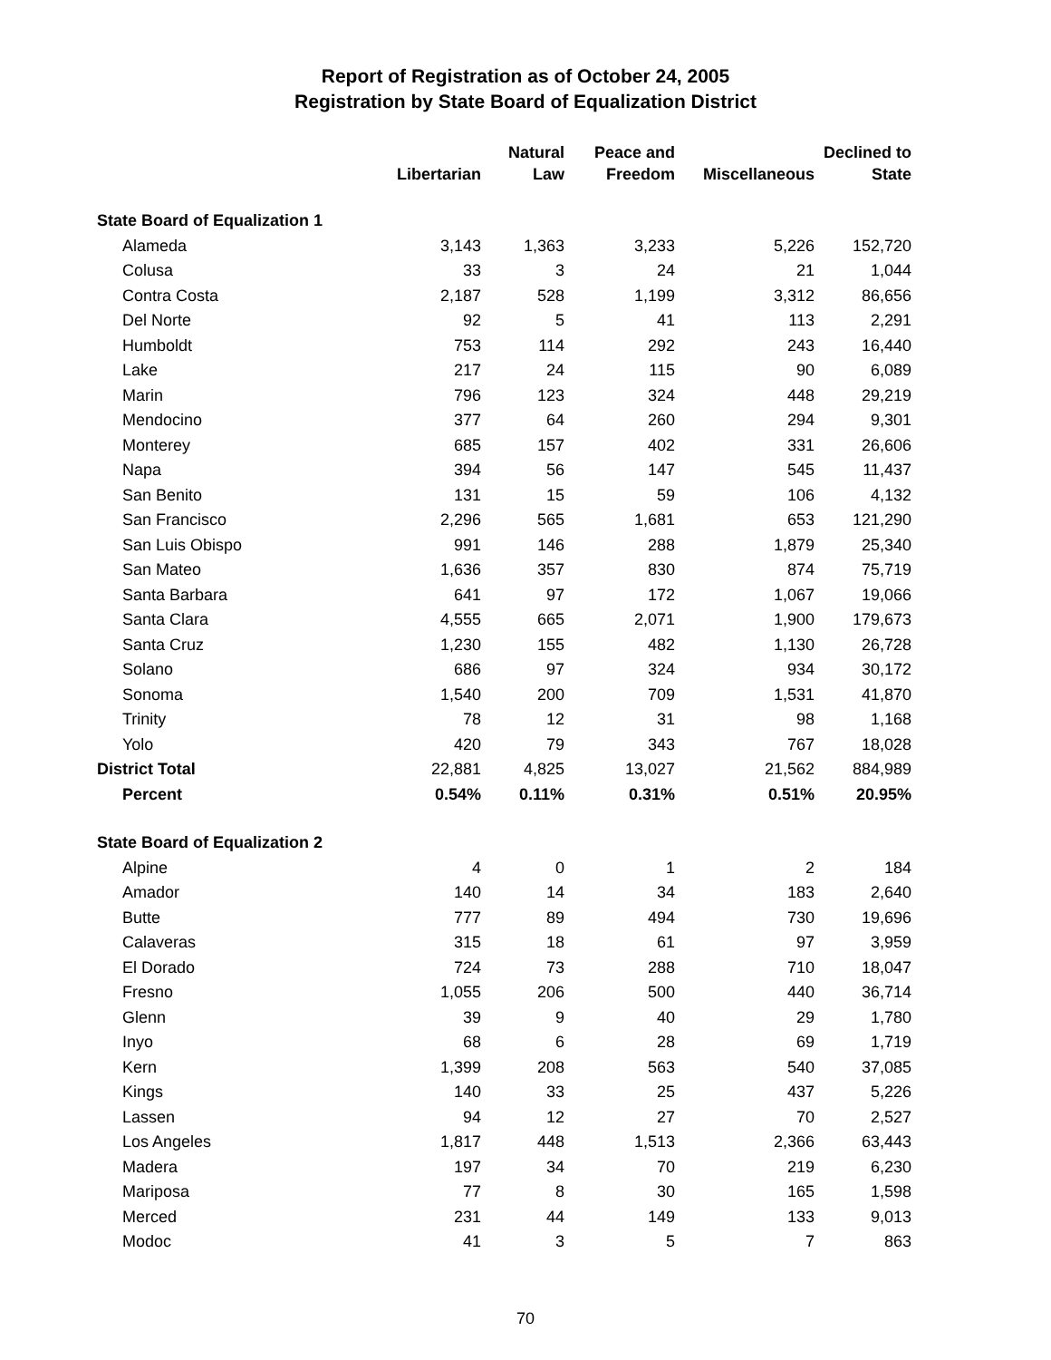Report of Registration as of October 24, 2005
Registration by State Board of Equalization District
| | Libertarian | Natural Law | Peace and Freedom | Miscellaneous | Declined to State |
| --- | --- | --- | --- | --- | --- |
| State Board of Equalization 1 | | | | | |
| Alameda | 3,143 | 1,363 | 3,233 | 5,226 | 152,720 |
| Colusa | 33 | 3 | 24 | 21 | 1,044 |
| Contra Costa | 2,187 | 528 | 1,199 | 3,312 | 86,656 |
| Del Norte | 92 | 5 | 41 | 113 | 2,291 |
| Humboldt | 753 | 114 | 292 | 243 | 16,440 |
| Lake | 217 | 24 | 115 | 90 | 6,089 |
| Marin | 796 | 123 | 324 | 448 | 29,219 |
| Mendocino | 377 | 64 | 260 | 294 | 9,301 |
| Monterey | 685 | 157 | 402 | 331 | 26,606 |
| Napa | 394 | 56 | 147 | 545 | 11,437 |
| San Benito | 131 | 15 | 59 | 106 | 4,132 |
| San Francisco | 2,296 | 565 | 1,681 | 653 | 121,290 |
| San Luis Obispo | 991 | 146 | 288 | 1,879 | 25,340 |
| San Mateo | 1,636 | 357 | 830 | 874 | 75,719 |
| Santa Barbara | 641 | 97 | 172 | 1,067 | 19,066 |
| Santa Clara | 4,555 | 665 | 2,071 | 1,900 | 179,673 |
| Santa Cruz | 1,230 | 155 | 482 | 1,130 | 26,728 |
| Solano | 686 | 97 | 324 | 934 | 30,172 |
| Sonoma | 1,540 | 200 | 709 | 1,531 | 41,870 |
| Trinity | 78 | 12 | 31 | 98 | 1,168 |
| Yolo | 420 | 79 | 343 | 767 | 18,028 |
| District Total | 22,881 | 4,825 | 13,027 | 21,562 | 884,989 |
| Percent | 0.54% | 0.11% | 0.31% | 0.51% | 20.95% |
| State Board of Equalization 2 | | | | | |
| Alpine | 4 | 0 | 1 | 2 | 184 |
| Amador | 140 | 14 | 34 | 183 | 2,640 |
| Butte | 777 | 89 | 494 | 730 | 19,696 |
| Calaveras | 315 | 18 | 61 | 97 | 3,959 |
| El Dorado | 724 | 73 | 288 | 710 | 18,047 |
| Fresno | 1,055 | 206 | 500 | 440 | 36,714 |
| Glenn | 39 | 9 | 40 | 29 | 1,780 |
| Inyo | 68 | 6 | 28 | 69 | 1,719 |
| Kern | 1,399 | 208 | 563 | 540 | 37,085 |
| Kings | 140 | 33 | 25 | 437 | 5,226 |
| Lassen | 94 | 12 | 27 | 70 | 2,527 |
| Los Angeles | 1,817 | 448 | 1,513 | 2,366 | 63,443 |
| Madera | 197 | 34 | 70 | 219 | 6,230 |
| Mariposa | 77 | 8 | 30 | 165 | 1,598 |
| Merced | 231 | 44 | 149 | 133 | 9,013 |
| Modoc | 41 | 3 | 5 | 7 | 863 |
70